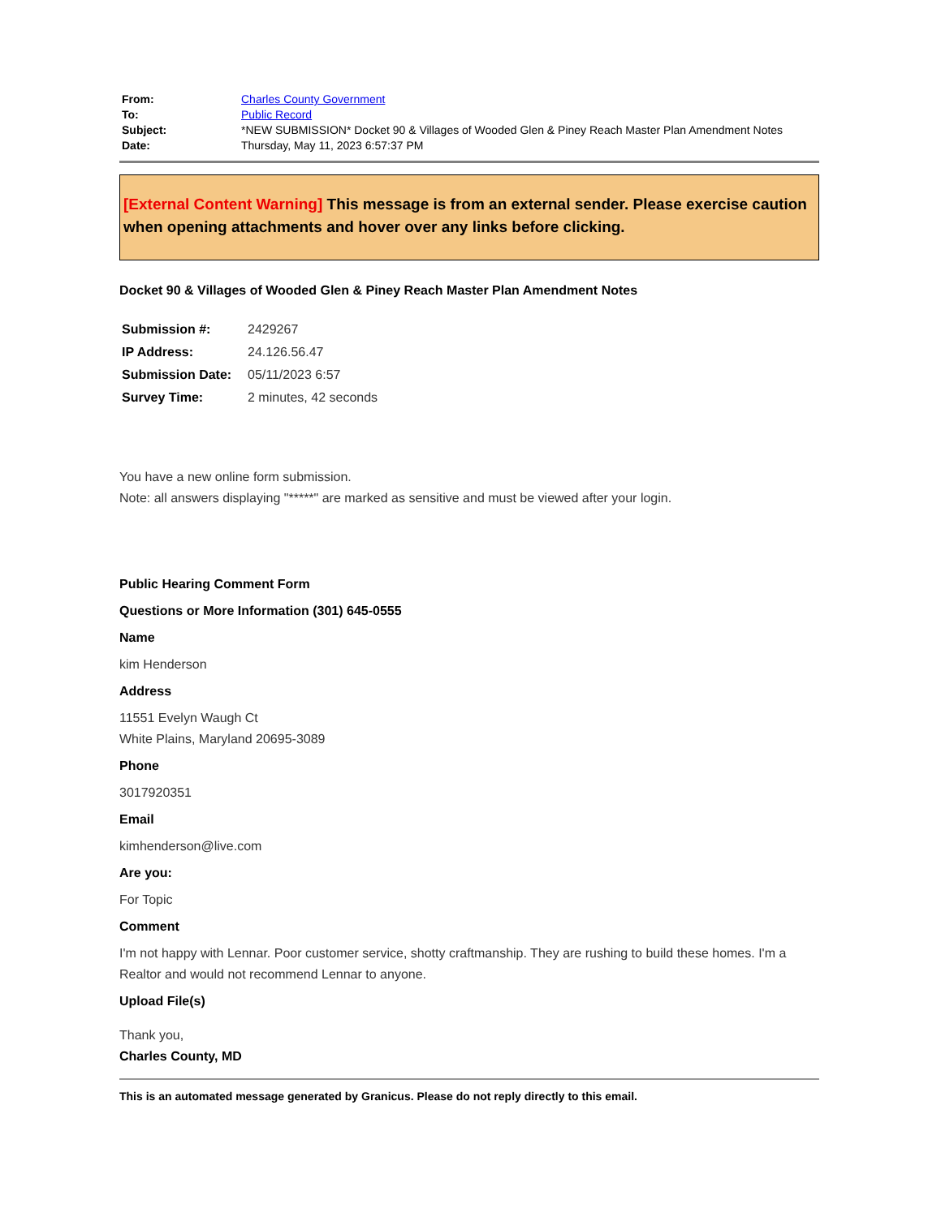| From: | Charles County Government |
| To: | Public Record |
| Subject: | *NEW SUBMISSION* Docket 90 & Villages of Wooded Glen & Piney Reach Master Plan Amendment Notes |
| Date: | Thursday, May 11, 2023 6:57:37 PM |
[External Content Warning] This message is from an external sender. Please exercise caution when opening attachments and hover over any links before clicking.
Docket 90 & Villages of Wooded Glen & Piney Reach Master Plan Amendment Notes
| Submission #: | 2429267 |
| IP Address: | 24.126.56.47 |
| Submission Date: | 05/11/2023 6:57 |
| Survey Time: | 2 minutes, 42 seconds |
You have a new online form submission.
Note: all answers displaying "*****" are marked as sensitive and must be viewed after your login.
Public Hearing Comment Form
Questions or More Information (301) 645-0555
Name
kim Henderson
Address
11551 Evelyn Waugh Ct
White Plains, Maryland 20695-3089
Phone
3017920351
Email
kimhenderson@live.com
Are you:
For Topic
Comment
I'm not happy with Lennar. Poor customer service, shotty craftmanship. They are rushing to build these homes. I'm a Realtor and would not recommend Lennar to anyone.
Upload File(s)
Thank you,
Charles County, MD
This is an automated message generated by Granicus. Please do not reply directly to this email.